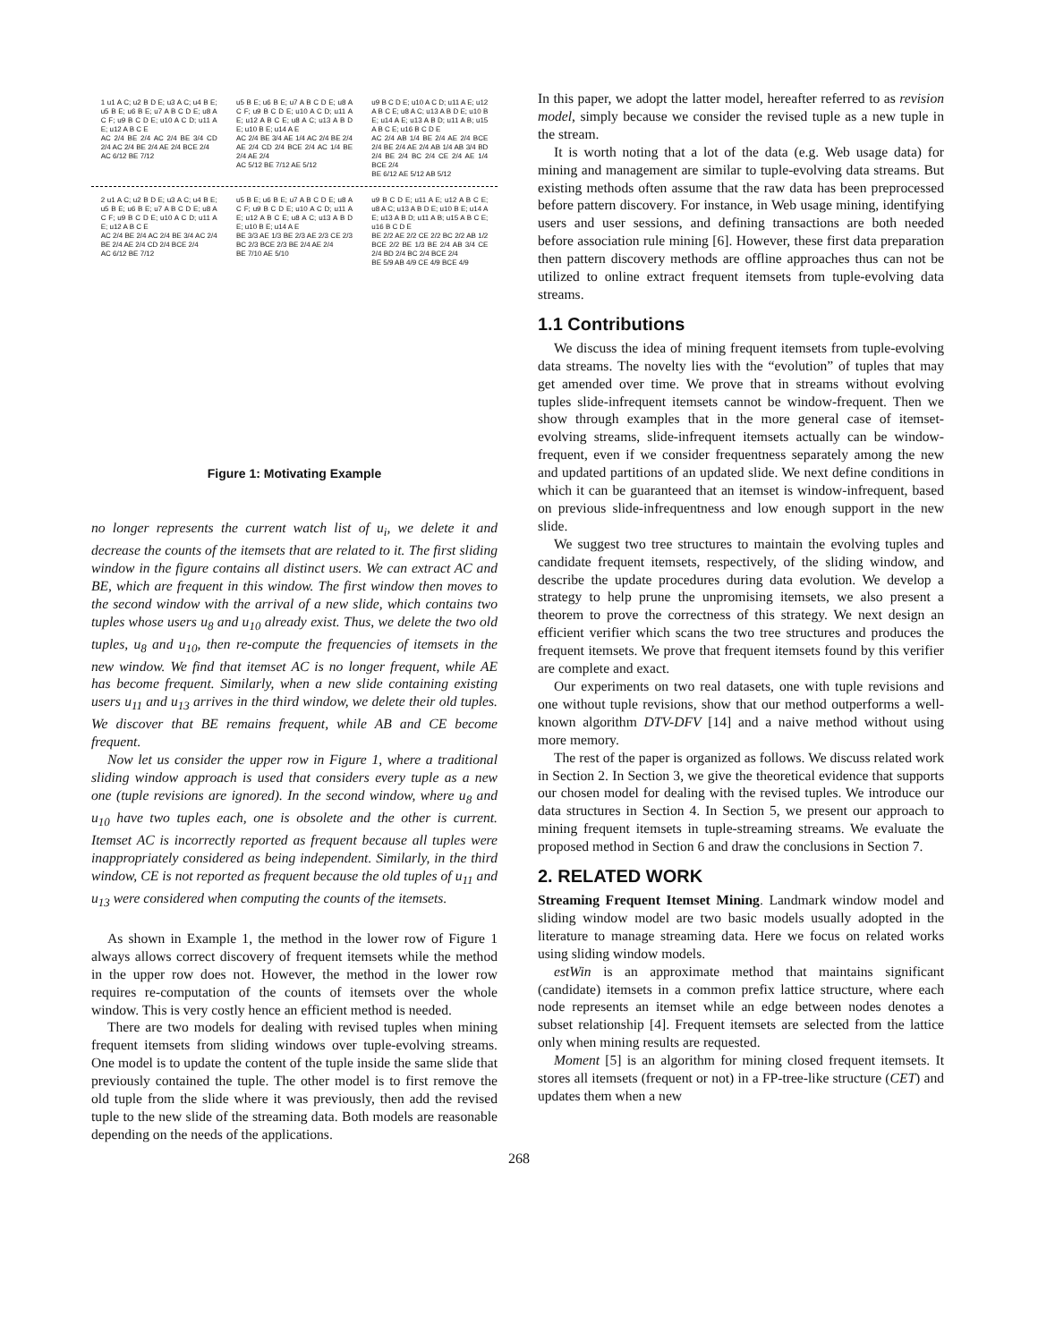1 u1 A C; u2 B D E; u3 A C; u4 B E; u5 B E; u6 B E; u7 A B C D E; u8 A C F; u9 B C D E; u10 A C D; u11 A E; u12 A B C E
AC 2/4 BE 2/4 AC 2/4 BE 3/4 CD 2/4 AC 2/4 BE 2/4 AE 2/4 BCE 2/4
AC 6/12 BE 7/12
u5 B E; u6 B E; u7 A B C D E; u8 A C F; u9 B C D E; u10 A C D; u11 A E; u12 A B C E; u8 A C; u13 A B D E; u10 B E; u14 A E
AC 2/4 BE 3/4 AE 1/4 AC 2/4 BE 2/4 AE 2/4 CD 2/4 BCE 2/4 AC 1/4 BE 2/4 AE 2/4
AC 5/12 BE 7/12 AE 5/12
u9 B C D E; u10 A C D; u11 A E; u12 A B C E; u8 A C; u13 A B D E; u10 B E; u14 A E; u13 A B D; u11 A B; u15 A B C E; u16 B C D E
AC 2/4 AB 1/4 BE 2/4 AE 2/4 BCE 2/4 BE 2/4 AE 2/4 AB 1/4 AB 3/4 BD 2/4 BE 2/4 BC 2/4 CE 2/4 AE 1/4 BCE 2/4
BE 6/12 AE 5/12 AB 5/12
2 u1 A C; u2 B D E; u3 A C; u4 B E; u5 B E; u6 B E; u7 A B C D E; u8 A C F; u9 B C D E; u10 A C D; u11 A E; u12 A B C E
AC 2/4 BE 2/4 AC 2/4 BE 3/4 AC 2/4 BE 2/4 AE 2/4 CD 2/4 BCE 2/4
AC 6/12 BE 7/12
u5 B E; u6 B E; u7 A B C D E; u8 A C F; u9 B C D E; u10 A C D; u11 A E; u12 A B C E; u8 A C; u13 A B D E; u10 B E; u14 A E
BE 3/3 AE 1/3 BE 2/3 AE 2/3 CE 2/3 BC 2/3 BCE 2/3 BE 2/4 AE 2/4
BE 7/10 AE 5/10
u9 B C D E; u11 A E; u12 A B C E; u8 A C; u13 A B D E; u10 B E; u14 A E; u13 A B D; u11 A B; u15 A B C E; u16 B C D E
BE 2/2 AE 2/2 CE 2/2 BC 2/2 AB 1/2 BCE 2/2 BE 1/3 BE 2/4 AB 3/4 CE 2/4 BD 2/4 BC 2/4 BCE 2/4
BE 5/9 AB 4/9 CE 4/9 BCE 4/9
Figure 1: Motivating Example
no longer represents the current watch list of u<sub>i</sub>, we delete it and decrease the counts of the itemsets that are related to it. The first sliding window in the figure contains all distinct users. We can extract AC and BE, which are frequent in this window. The first window then moves to the second window with the arrival of a new slide, which contains two tuples whose users u<sub>8</sub> and u<sub>10</sub> already exist. Thus, we delete the two old tuples, u<sub>8</sub> and u<sub>10</sub>, then re-compute the frequencies of itemsets in the new window. We find that itemset AC is no longer frequent, while AE has become frequent. Similarly, when a new slide containing existing users u<sub>11</sub> and u<sub>13</sub> arrives in the third window, we delete their old tuples. We discover that BE remains frequent, while AB and CE become frequent.
Now let us consider the upper row in Figure 1, where a traditional sliding window approach is used that considers every tuple as a new one (tuple revisions are ignored). In the second window, where u<sub>8</sub> and u<sub>10</sub> have two tuples each, one is obsolete and the other is current. Itemset AC is incorrectly reported as frequent because all tuples were inappropriately considered as being independent. Similarly, in the third window, CE is not reported as frequent because the old tuples of u<sub>11</sub> and u<sub>13</sub> were considered when computing the counts of the itemsets.
As shown in Example 1, the method in the lower row of Figure 1 always allows correct discovery of frequent itemsets while the method in the upper row does not. However, the method in the lower row requires re-computation of the counts of itemsets over the whole window. This is very costly hence an efficient method is needed.
There are two models for dealing with revised tuples when mining frequent itemsets from sliding windows over tuple-evolving streams. One model is to update the content of the tuple inside the same slide that previously contained the tuple. The other model is to first remove the old tuple from the slide where it was previously, then add the revised tuple to the new slide of the streaming data. Both models are reasonable depending on the needs of the applications.
In this paper, we adopt the latter model, hereafter referred to as revision model, simply because we consider the revised tuple as a new tuple in the stream.
It is worth noting that a lot of the data (e.g. Web usage data) for mining and management are similar to tuple-evolving data streams. But existing methods often assume that the raw data has been preprocessed before pattern discovery. For instance, in Web usage mining, identifying users and user sessions, and defining transactions are both needed before association rule mining [6]. However, these first data preparation then pattern discovery methods are offline approaches thus can not be utilized to online extract frequent itemsets from tuple-evolving data streams.
1.1 Contributions
We discuss the idea of mining frequent itemsets from tuple-evolving data streams. The novelty lies with the “evolution” of tuples that may get amended over time. We prove that in streams without evolving tuples slide-infrequent itemsets cannot be window-frequent. Then we show through examples that in the more general case of itemset-evolving streams, slide-infrequent itemsets actually can be window-frequent, even if we consider frequentness separately among the new and updated partitions of an updated slide. We next define conditions in which it can be guaranteed that an itemset is window-infrequent, based on previous slide-infrequentness and low enough support in the new slide.
We suggest two tree structures to maintain the evolving tuples and candidate frequent itemsets, respectively, of the sliding window, and describe the update procedures during data evolution. We develop a strategy to help prune the unpromising itemsets, we also present a theorem to prove the correctness of this strategy. We next design an efficient verifier which scans the two tree structures and produces the frequent itemsets. We prove that frequent itemsets found by this verifier are complete and exact.
Our experiments on two real datasets, one with tuple revisions and one without tuple revisions, show that our method outperforms a well-known algorithm DTV-DFV [14] and a naive method without using more memory.
The rest of the paper is organized as follows. We discuss related work in Section 2. In Section 3, we give the theoretical evidence that supports our chosen model for dealing with the revised tuples. We introduce our data structures in Section 4. In Section 5, we present our approach to mining frequent itemsets in tuple-streaming streams. We evaluate the proposed method in Section 6 and draw the conclusions in Section 7.
2. RELATED WORK
Streaming Frequent Itemset Mining. Landmark window model and sliding window model are two basic models usually adopted in the literature to manage streaming data. Here we focus on related works using sliding window models.
estWin is an approximate method that maintains significant (candidate) itemsets in a common prefix lattice structure, where each node represents an itemset while an edge between nodes denotes a subset relationship [4]. Frequent itemsets are selected from the lattice only when mining results are requested.
Moment [5] is an algorithm for mining closed frequent itemsets. It stores all itemsets (frequent or not) in a FP-tree-like structure (CET) and updates them when a new
268